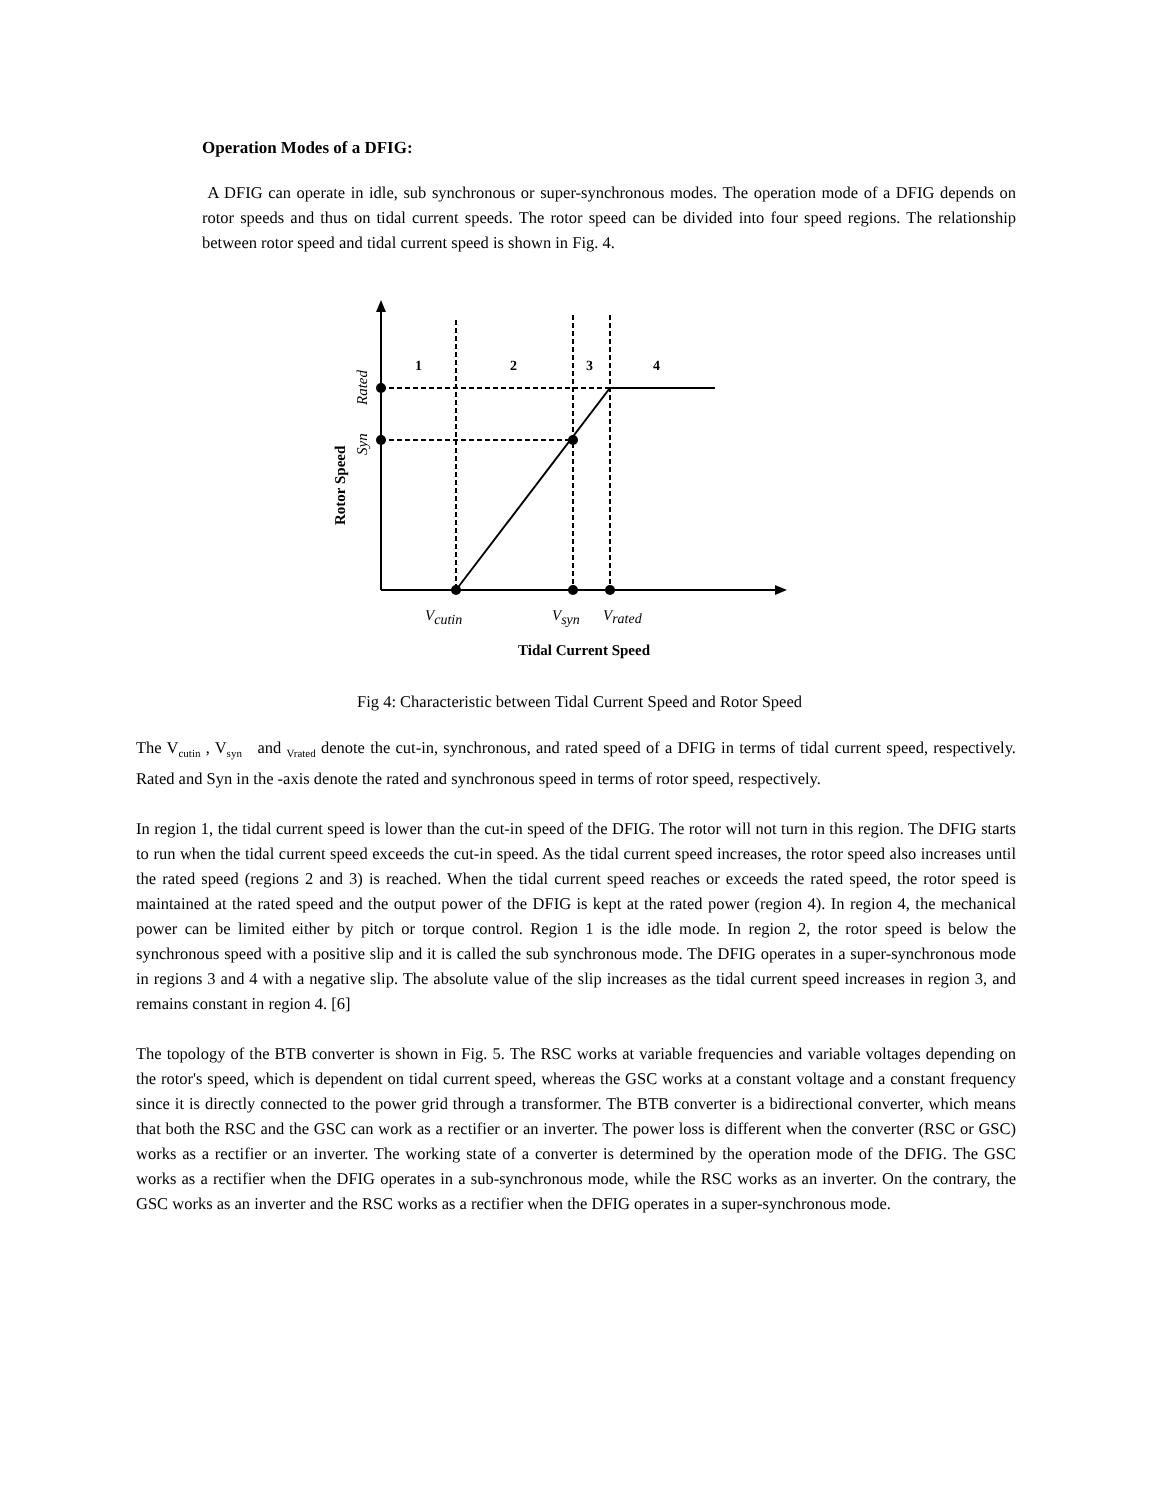Operation Modes of a DFIG:
A DFIG can operate in idle, sub synchronous or super-synchronous modes. The operation mode of a DFIG depends on rotor speeds and thus on tidal current speeds. The rotor speed can be divided into four speed regions. The relationship between rotor speed and tidal current speed is shown in Fig. 4.
1
2
3
4
Vcutin
Vsyn
Vrated
Rated
Syn
Tidal Current Speed
Rotor Speed
Fig 4: Characteristic between Tidal Current Speed and Rotor Speed
The V<sub>cutin</sub> , V<sub>syn</sub> and <sub>Vrated</sub> denote the cut-in, synchronous, and rated speed of a DFIG in terms of tidal current speed, respectively. Rated and Syn in the -axis denote the rated and synchronous speed in terms of rotor speed, respectively.
In region 1, the tidal current speed is lower than the cut-in speed of the DFIG. The rotor will not turn in this region. The DFIG starts to run when the tidal current speed exceeds the cut-in speed. As the tidal current speed increases, the rotor speed also increases until the rated speed (regions 2 and 3) is reached. When the tidal current speed reaches or exceeds the rated speed, the rotor speed is maintained at the rated speed and the output power of the DFIG is kept at the rated power (region 4). In region 4, the mechanical power can be limited either by pitch or torque control. Region 1 is the idle mode. In region 2, the rotor speed is below the synchronous speed with a positive slip and it is called the sub synchronous mode. The DFIG operates in a super-synchronous mode in regions 3 and 4 with a negative slip. The absolute value of the slip increases as the tidal current speed increases in region 3, and remains constant in region 4. [6]
The topology of the BTB converter is shown in Fig. 5. The RSC works at variable frequencies and variable voltages depending on the rotor's speed, which is dependent on tidal current speed, whereas the GSC works at a constant voltage and a constant frequency since it is directly connected to the power grid through a transformer. The BTB converter is a bidirectional converter, which means that both the RSC and the GSC can work as a rectifier or an inverter. The power loss is different when the converter (RSC or GSC) works as a rectifier or an inverter. The working state of a converter is determined by the operation mode of the DFIG. The GSC works as a rectifier when the DFIG operates in a sub-synchronous mode, while the RSC works as an inverter. On the contrary, the GSC works as an inverter and the RSC works as a rectifier when the DFIG operates in a super-synchronous mode.